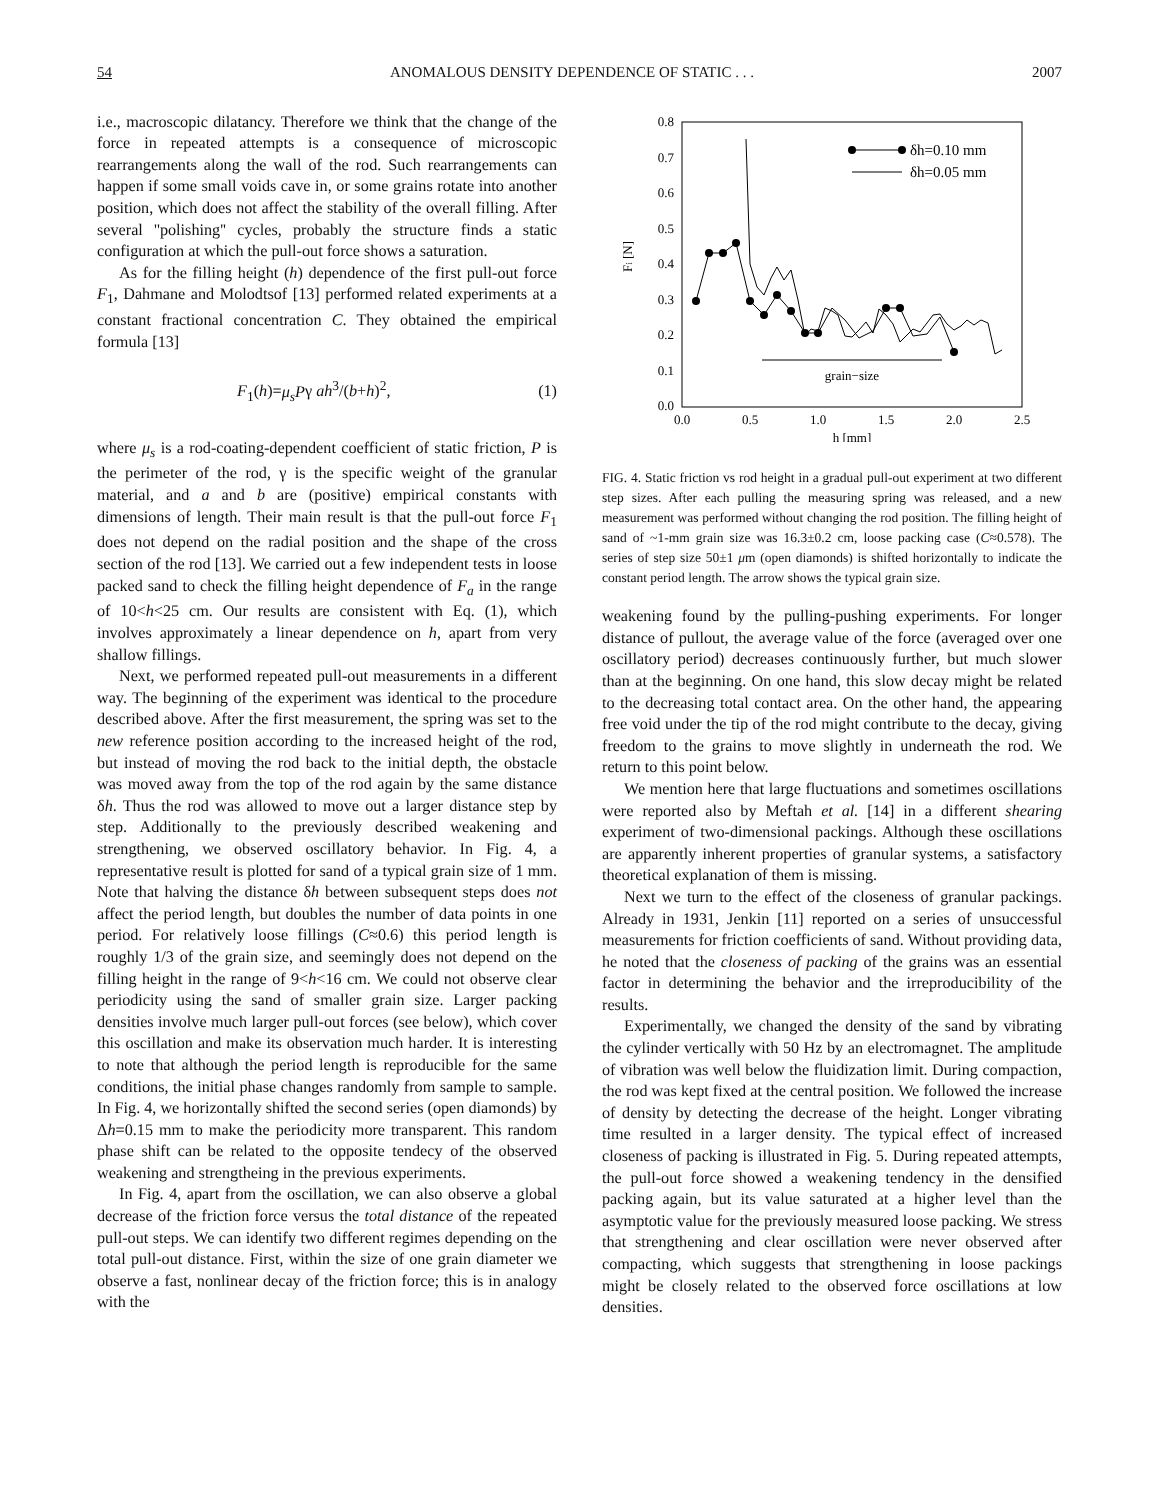54 ANOMALOUS DENSITY DEPENDENCE OF STATIC . . . 2007
i.e., macroscopic dilatancy. Therefore we think that the change of the force in repeated attempts is a consequence of microscopic rearrangements along the wall of the rod. Such rearrangements can happen if some small voids cave in, or some grains rotate into another position, which does not affect the stability of the overall filling. After several ''polishing'' cycles, probably the structure finds a static configuration at which the pull-out force shows a saturation.
As for the filling height (h) dependence of the first pull-out force F<sub>1</sub>, Dahmane and Molodtsof [13] performed related experiments at a constant fractional concentration C. They obtained the empirical formula [13]
F<sub>1</sub>(h)=μ<sub>s</sub>Pγ ah<sup>3</sup>/(b+h)<sup>2</sup>, (1)
where μ<sub>s</sub> is a rod-coating-dependent coefficient of static friction, P is the perimeter of the rod, γ is the specific weight of the granular material, and a and b are (positive) empirical constants with dimensions of length. Their main result is that the pull-out force F<sub>1</sub> does not depend on the radial position and the shape of the cross section of the rod [13]. We carried out a few independent tests in loose packed sand to check the filling height dependence of F<sub>a</sub> in the range of 10<h<25 cm. Our results are consistent with Eq. (1), which involves approximately a linear dependence on h, apart from very shallow fillings.
Next, we performed repeated pull-out measurements in a different way. The beginning of the experiment was identical to the procedure described above. After the first measurement, the spring was set to the new reference position according to the increased height of the rod, but instead of moving the rod back to the initial depth, the obstacle was moved away from the top of the rod again by the same distance δh. Thus the rod was allowed to move out a larger distance step by step. Additionally to the previously described weakening and strengthening, we observed oscillatory behavior. In Fig. 4, a representative result is plotted for sand of a typical grain size of 1 mm. Note that halving the distance δh between subsequent steps does not affect the period length, but doubles the number of data points in one period. For relatively loose fillings (C≈0.6) this period length is roughly 1/3 of the grain size, and seemingly does not depend on the filling height in the range of 9<h<16 cm. We could not observe clear periodicity using the sand of smaller grain size. Larger packing densities involve much larger pull-out forces (see below), which cover this oscillation and make its observation much harder. It is interesting to note that although the period length is reproducible for the same conditions, the initial phase changes randomly from sample to sample. In Fig. 4, we horizontally shifted the second series (open diamonds) by Δh=0.15 mm to make the periodicity more transparent. This random phase shift can be related to the opposite tendecy of the observed weakening and strengtheing in the previous experiments.
In Fig. 4, apart from the oscillation, we can also observe a global decrease of the friction force versus the total distance of the repeated pull-out steps. We can identify two different regimes depending on the total pull-out distance. First, within the size of one grain diameter we observe a fast, nonlinear decay of the friction force; this is in analogy with the
0.8
0.7
0.6
0.5
0.4
0.3
0.2
0.1
0.0
0.0
0.5
1.0
1.5
2.0
2.5
h [mm]
Fi [N]
grain−size
δh=0.10 mm
δh=0.05 mm
FIG. 4. Static friction vs rod height in a gradual pull-out experiment at two different step sizes. After each pulling the measuring spring was released, and a new measurement was performed without changing the rod position. The filling height of sand of ~1-mm grain size was 16.3±0.2 cm, loose packing case (C≈0.578). The series of step size 50±1 μm (open diamonds) is shifted horizontally to indicate the constant period length. The arrow shows the typical grain size.
weakening found by the pulling-pushing experiments. For longer distance of pullout, the average value of the force (averaged over one oscillatory period) decreases continuously further, but much slower than at the beginning. On one hand, this slow decay might be related to the decreasing total contact area. On the other hand, the appearing free void under the tip of the rod might contribute to the decay, giving freedom to the grains to move slightly in underneath the rod. We return to this point below.
We mention here that large fluctuations and sometimes oscillations were reported also by Meftah et al. [14] in a different shearing experiment of two-dimensional packings. Although these oscillations are apparently inherent properties of granular systems, a satisfactory theoretical explanation of them is missing.
Next we turn to the effect of the closeness of granular packings. Already in 1931, Jenkin [11] reported on a series of unsuccessful measurements for friction coefficients of sand. Without providing data, he noted that the closeness of packing of the grains was an essential factor in determining the behavior and the irreproducibility of the results.
Experimentally, we changed the density of the sand by vibrating the cylinder vertically with 50 Hz by an electromagnet. The amplitude of vibration was well below the fluidization limit. During compaction, the rod was kept fixed at the central position. We followed the increase of density by detecting the decrease of the height. Longer vibrating time resulted in a larger density. The typical effect of increased closeness of packing is illustrated in Fig. 5. During repeated attempts, the pull-out force showed a weakening tendency in the densified packing again, but its value saturated at a higher level than the asymptotic value for the previously measured loose packing. We stress that strengthening and clear oscillation were never observed after compacting, which suggests that strengthening in loose packings might be closely related to the observed force oscillations at low densities.